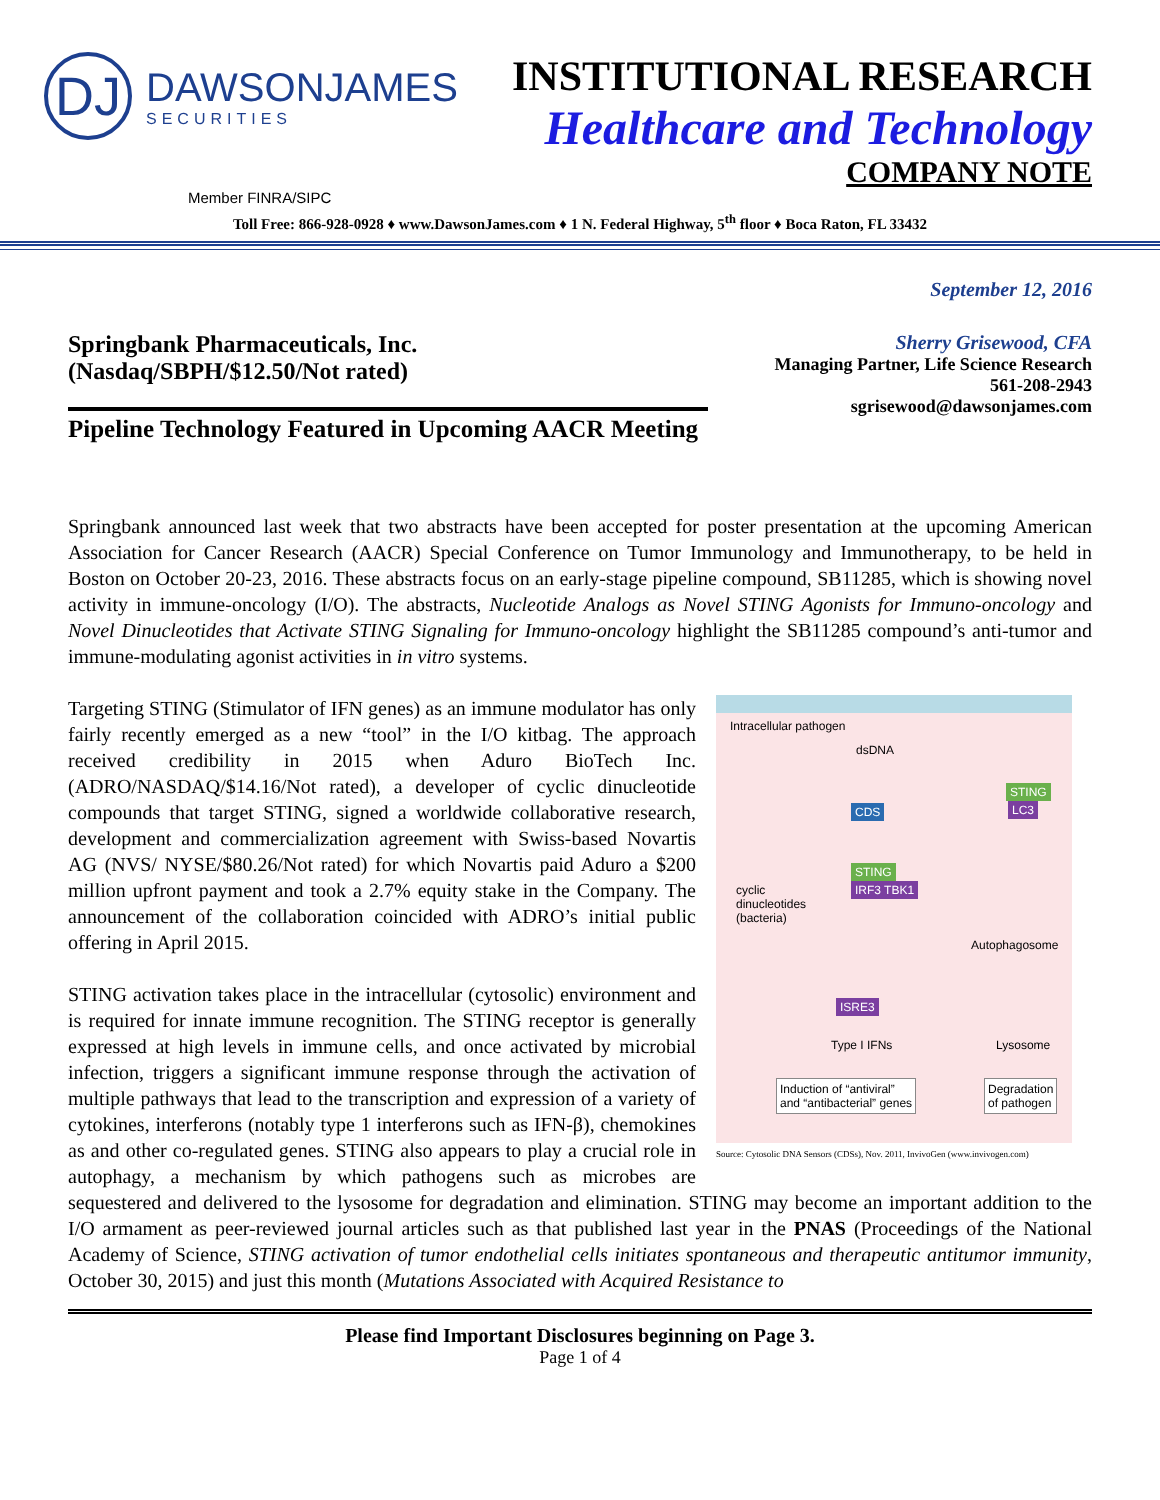DJ
DAWSONJAMES
SECURITIES
INSTITUTIONAL RESEARCH
Healthcare and Technology
COMPANY NOTE
Member FINRA/SIPC
Toll Free: 866-928-0928 ♦ www.DawsonJames.com ♦ 1 N. Federal Highway, 5<sup>th</sup> floor ♦ Boca Raton, FL 33432
September 12, 2016
Springbank Pharmaceuticals, Inc.
(Nasdaq/SBPH/$12.50/Not rated)
Sherry Grisewood, CFA
Managing Partner, Life Science Research
561-208-2943
sgrisewood@dawsonjames.com
Pipeline Technology Featured in Upcoming AACR Meeting
Springbank announced last week that two abstracts have been accepted for poster presentation at the upcoming American Association for Cancer Research (AACR) Special Conference on Tumor Immunology and Immunotherapy, to be held in Boston on October 20-23, 2016. These abstracts focus on an early-stage pipeline compound, SB11285, which is showing novel activity in immune-oncology (I/O). The abstracts, Nucleotide Analogs as Novel STING Agonists for Immuno-oncology and Novel Dinucleotides that Activate STING Signaling for Immuno-oncology highlight the SB11285 compound’s anti-tumor and immune-modulating agonist activities in in vitro systems.
Intracellular pathogen
dsDNA
CDS
STING
IRF3 TBK1
cyclic
dinucleotides
(bacteria)
STING
LC3
Autophagosome
ISRE3
Type I IFNs Lysosome
Induction of “antiviral”
and “antibacterial” genes
Degradation
of pathogen
Source: Cytosolic DNA Sensors (CDSs), Nov. 2011, InvivoGen (www.invivogen.com)
Targeting STING (Stimulator of IFN genes) as an immune modulator has only fairly recently emerged as a new “tool” in the I/O kitbag. The approach received credibility in 2015 when Aduro BioTech Inc. (ADRO/NASDAQ/$14.16/Not rated), a developer of cyclic dinucleotide compounds that target STING, signed a worldwide collaborative research, development and commercialization agreement with Swiss-based Novartis AG (NVS/ NYSE/$80.26/Not rated) for which Novartis paid Aduro a $200 million upfront payment and took a 2.7% equity stake in the Company. The announcement of the collaboration coincided with ADRO’s initial public offering in April 2015.
STING activation takes place in the intracellular (cytosolic) environment and is required for innate immune recognition. The STING receptor is generally expressed at high levels in immune cells, and once activated by microbial infection, triggers a significant immune response through the activation of multiple pathways that lead to the transcription and expression of a variety of cytokines, interferons (notably type 1 interferons such as IFN-β), chemokines as and other co-regulated genes. STING also appears to play a crucial role in autophagy, a mechanism by which pathogens such as microbes are sequestered and delivered to the lysosome for degradation and elimination. STING may become an important addition to the I/O armament as peer-reviewed journal articles such as that published last year in the PNAS (Proceedings of the National Academy of Science, STING activation of tumor endothelial cells initiates spontaneous and therapeutic antitumor immunity, October 30, 2015) and just this month (Mutations Associated with Acquired Resistance to
Please find Important Disclosures beginning on Page 3.
Page 1 of 4